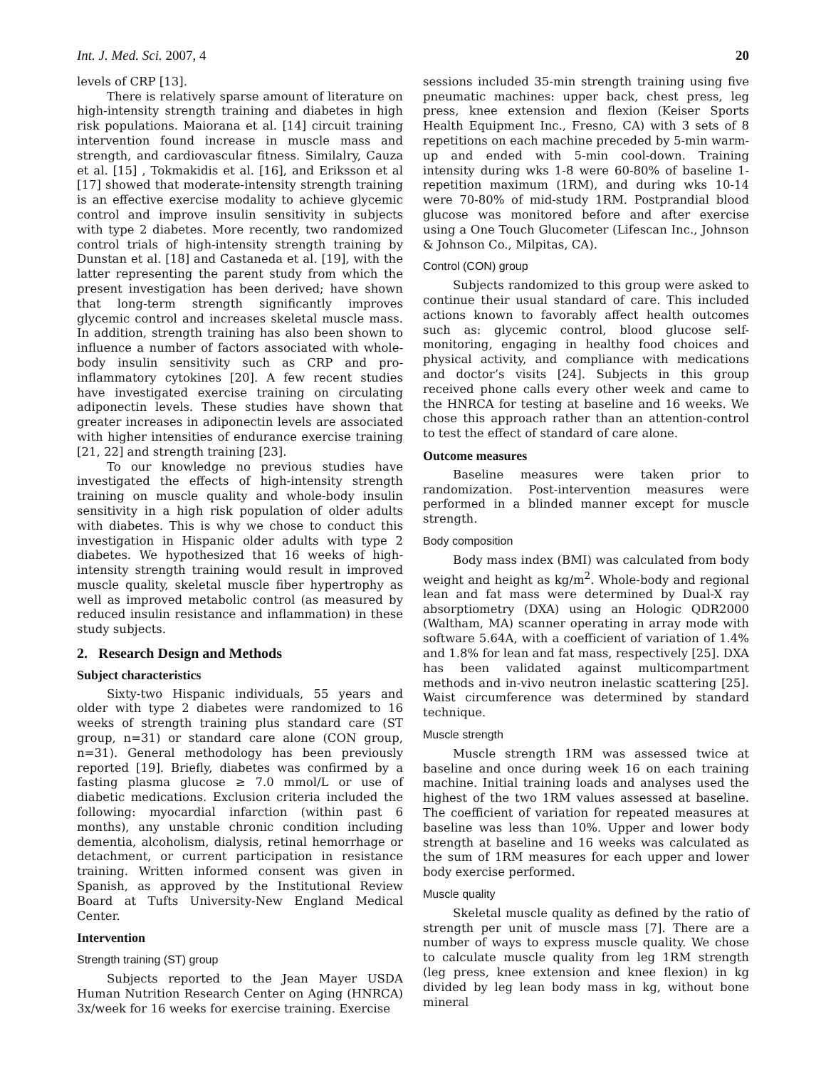Int. J. Med. Sci. 2007, 4 20
levels of CRP [13].
There is relatively sparse amount of literature on high-intensity strength training and diabetes in high risk populations. Maiorana et al. [14] circuit training intervention found increase in muscle mass and strength, and cardiovascular fitness. Similalry, Cauza et al. [15] , Tokmakidis et al. [16], and Eriksson et al [17] showed that moderate-intensity strength training is an effective exercise modality to achieve glycemic control and improve insulin sensitivity in subjects with type 2 diabetes. More recently, two randomized control trials of high-intensity strength training by Dunstan et al. [18] and Castaneda et al. [19], with the latter representing the parent study from which the present investigation has been derived; have shown that long-term strength significantly improves glycemic control and increases skeletal muscle mass. In addition, strength training has also been shown to influence a number of factors associated with whole-body insulin sensitivity such as CRP and pro-inflammatory cytokines [20]. A few recent studies have investigated exercise training on circulating adiponectin levels. These studies have shown that greater increases in adiponectin levels are associated with higher intensities of endurance exercise training [21, 22] and strength training [23].
To our knowledge no previous studies have investigated the effects of high-intensity strength training on muscle quality and whole-body insulin sensitivity in a high risk population of older adults with diabetes. This is why we chose to conduct this investigation in Hispanic older adults with type 2 diabetes. We hypothesized that 16 weeks of high-intensity strength training would result in improved muscle quality, skeletal muscle fiber hypertrophy as well as improved metabolic control (as measured by reduced insulin resistance and inflammation) in these study subjects.
2. Research Design and Methods
Subject characteristics
Sixty-two Hispanic individuals, 55 years and older with type 2 diabetes were randomized to 16 weeks of strength training plus standard care (ST group, n=31) or standard care alone (CON group, n=31). General methodology has been previously reported [19]. Briefly, diabetes was confirmed by a fasting plasma glucose ≥ 7.0 mmol/L or use of diabetic medications. Exclusion criteria included the following: myocardial infarction (within past 6 months), any unstable chronic condition including dementia, alcoholism, dialysis, retinal hemorrhage or detachment, or current participation in resistance training. Written informed consent was given in Spanish, as approved by the Institutional Review Board at Tufts University-New England Medical Center.
Intervention
Strength training (ST) group
Subjects reported to the Jean Mayer USDA Human Nutrition Research Center on Aging (HNRCA) 3x/week for 16 weeks for exercise training. Exercise
sessions included 35-min strength training using five pneumatic machines: upper back, chest press, leg press, knee extension and flexion (Keiser Sports Health Equipment Inc., Fresno, CA) with 3 sets of 8 repetitions on each machine preceded by 5-min warm-up and ended with 5-min cool-down. Training intensity during wks 1-8 were 60-80% of baseline 1-repetition maximum (1RM), and during wks 10-14 were 70-80% of mid-study 1RM. Postprandial blood glucose was monitored before and after exercise using a One Touch Glucometer (Lifescan Inc., Johnson & Johnson Co., Milpitas, CA).
Control (CON) group
Subjects randomized to this group were asked to continue their usual standard of care. This included actions known to favorably affect health outcomes such as: glycemic control, blood glucose self-monitoring, engaging in healthy food choices and physical activity, and compliance with medications and doctor’s visits [24]. Subjects in this group received phone calls every other week and came to the HNRCA for testing at baseline and 16 weeks. We chose this approach rather than an attention-control to test the effect of standard of care alone.
Outcome measures
Baseline measures were taken prior to randomization. Post-intervention measures were performed in a blinded manner except for muscle strength.
Body composition
Body mass index (BMI) was calculated from body weight and height as kg/m<sup>2</sup>. Whole-body and regional lean and fat mass were determined by Dual-X ray absorptiometry (DXA) using an Hologic QDR2000 (Waltham, MA) scanner operating in array mode with software 5.64A, with a coefficient of variation of 1.4% and 1.8% for lean and fat mass, respectively [25]. DXA has been validated against multicompartment methods and in-vivo neutron inelastic scattering [25]. Waist circumference was determined by standard technique.
Muscle strength
Muscle strength 1RM was assessed twice at baseline and once during week 16 on each training machine. Initial training loads and analyses used the highest of the two 1RM values assessed at baseline. The coefficient of variation for repeated measures at baseline was less than 10%. Upper and lower body strength at baseline and 16 weeks was calculated as the sum of 1RM measures for each upper and lower body exercise performed.
Muscle quality
Skeletal muscle quality as defined by the ratio of strength per unit of muscle mass [7]. There are a number of ways to express muscle quality. We chose to calculate muscle quality from leg 1RM strength (leg press, knee extension and knee flexion) in kg divided by leg lean body mass in kg, without bone mineral